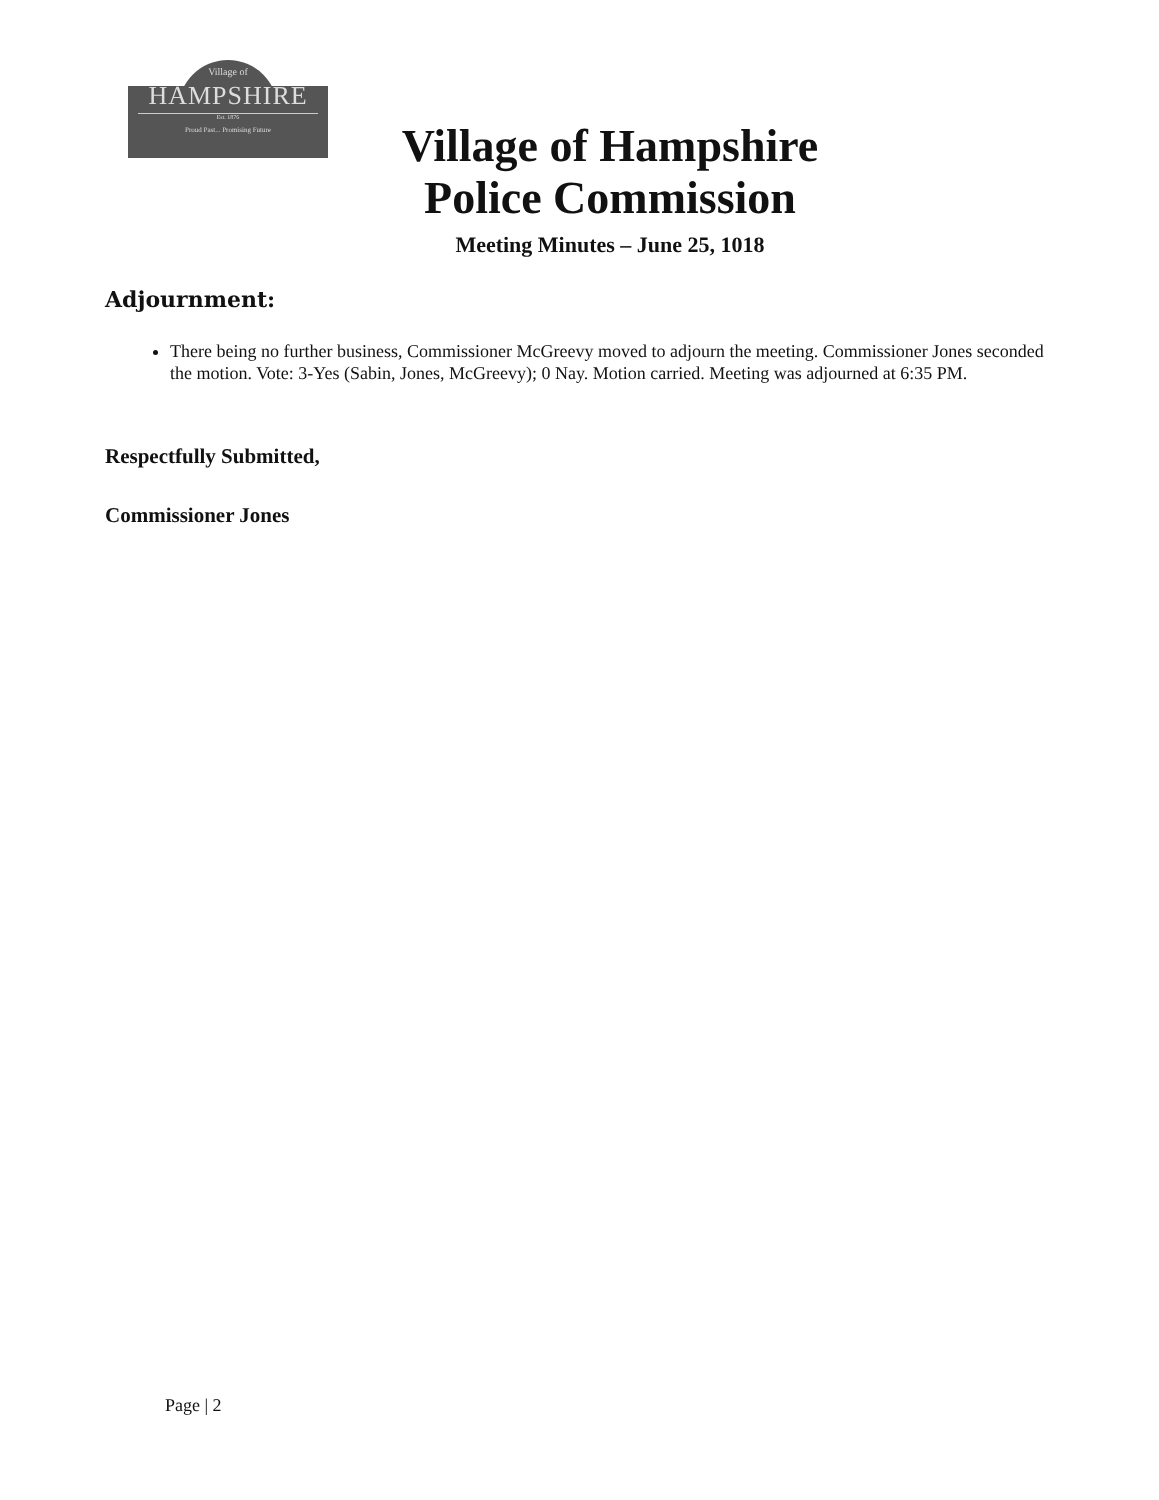Village of
HAMPSHIRE
Est. 1876
Proud Past... Promising Future
Village of Hampshire
Police Commission
Meeting Minutes – June 25, 1018
Adjournment:
There being no further business, Commissioner McGreevy moved to adjourn the meeting. Commissioner Jones seconded the motion. Vote: 3-Yes (Sabin, Jones, McGreevy); 0 Nay. Motion carried. Meeting was adjourned at 6:35 PM.
Respectfully Submitted,
Commissioner Jones
Page | 2